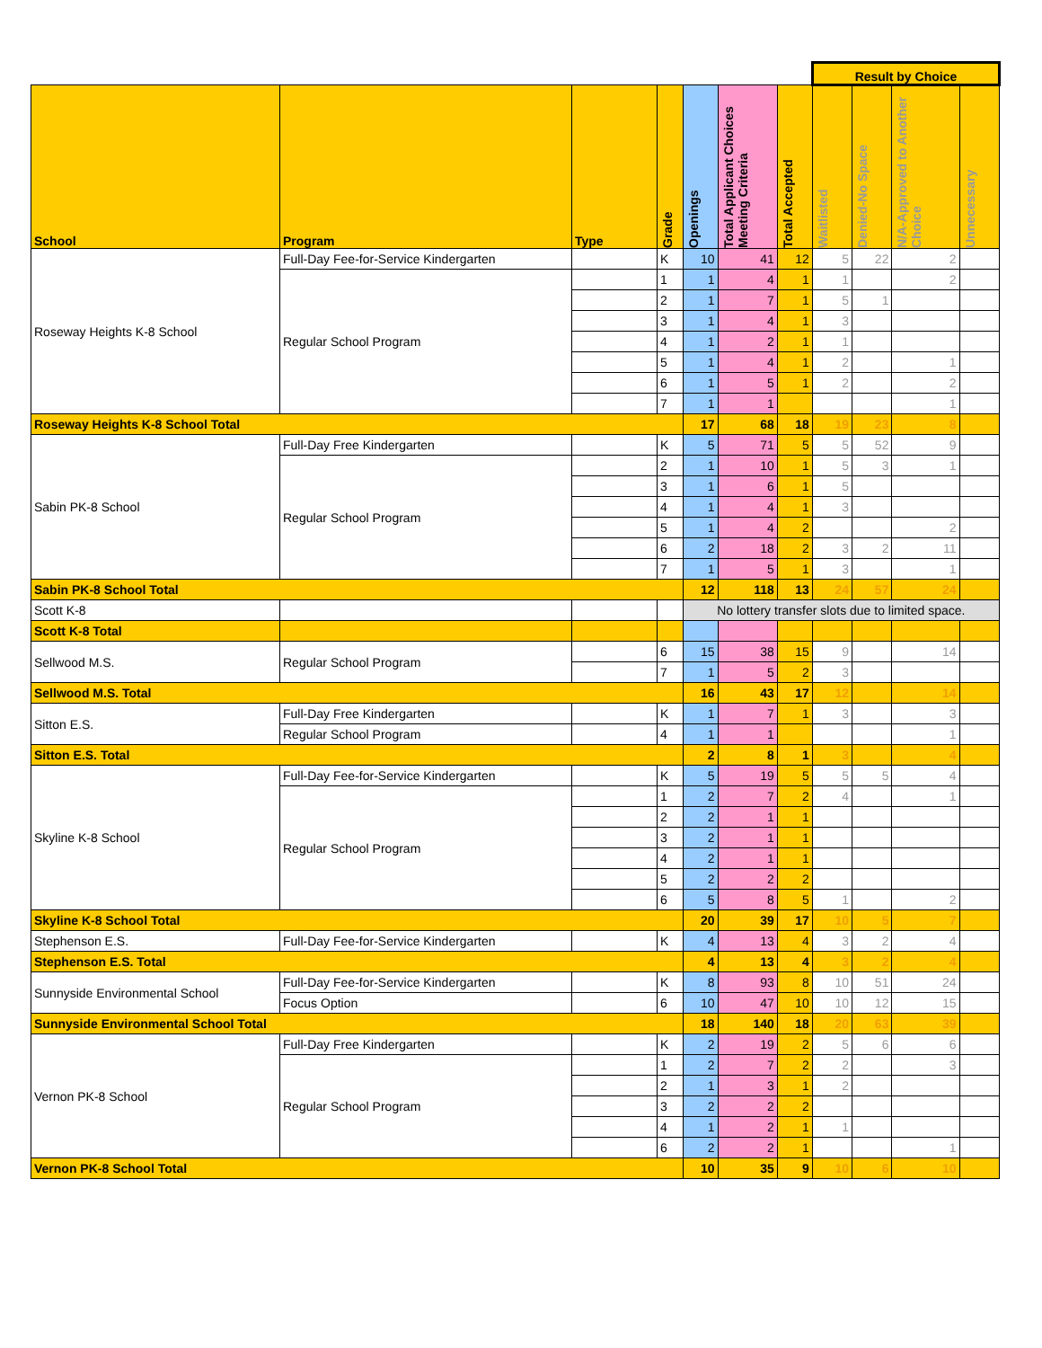| | | | | | | | Result by Choice | | | |
| School | Program | Type | Grade | Openings | Total Applicant Choices Meeting Criteria | Total Accepted | Waitlisted | Denied-No Space | N/A-Approved to Another Choice | Unnecessary |
| Roseway Heights K-8 School | Full-Day Fee-for-Service Kindergarten | | K | 10 | 41 | 12 | 5 | 22 | 2 | |
| | Regular School Program | | 1 | 1 | 4 | 1 | 1 | | 2 | |
| | | | 2 | 1 | 7 | 1 | 5 | 1 | | |
| | | | 3 | 1 | 4 | 1 | 3 | | | |
| | | | 4 | 1 | 2 | 1 | 1 | | | |
| | | | 5 | 1 | 4 | 1 | 2 | | 1 | |
| | | | 6 | 1 | 5 | 1 | 2 | | 2 | |
| | | | 7 | 1 | 1 | | | | 1 | |
| Roseway Heights K-8 School Total | | | | 17 | 68 | 18 | 19 | 23 | 8 | |
| Sabin PK-8 School | Full-Day Free Kindergarten | | K | 5 | 71 | 5 | 5 | 52 | 9 | |
| | Regular School Program | | 2 | 1 | 10 | 1 | 5 | 3 | 1 | |
| | | | 3 | 1 | 6 | 1 | 5 | | | |
| | | | 4 | 1 | 4 | 1 | 3 | | | |
| | | | 5 | 1 | 4 | 2 | | | 2 | |
| | | | 6 | 2 | 18 | 2 | 3 | 2 | 11 | |
| | | | 7 | 1 | 5 | 1 | 3 | | 1 | |
| Sabin PK-8 School Total | | | | 12 | 118 | 13 | 24 | 57 | 24 | |
| Scott K-8 | | | | No lottery transfer slots due to limited space. | | | | | | |
| Scott K-8 Total | | | | | | | | | | |
| Sellwood M.S. | Regular School Program | | 6 | 15 | 38 | 15 | 9 | | 14 | |
| | | | 7 | 1 | 5 | 2 | 3 | | | |
| Sellwood M.S. Total | | | | 16 | 43 | 17 | 12 | | 14 | |
| Sitton E.S. | Full-Day Free Kindergarten | | K | 1 | 7 | 1 | 3 | | 3 | |
| | Regular School Program | | 4 | 1 | 1 | | | | 1 | |
| Sitton E.S. Total | | | | 2 | 8 | 1 | 3 | | 4 | |
| Skyline K-8 School | Full-Day Fee-for-Service Kindergarten | | K | 5 | 19 | 5 | 5 | 5 | 4 | |
| | Regular School Program | | 1 | 2 | 7 | 2 | 4 | | 1 | |
| | | | 2 | 2 | 1 | 1 | | | | |
| | | | 3 | 2 | 1 | 1 | | | | |
| | | | 4 | 2 | 1 | 1 | | | | |
| | | | 5 | 2 | 2 | 2 | | | | |
| | | | 6 | 5 | 8 | 5 | 1 | | 2 | |
| Skyline K-8 School Total | | | | 20 | 39 | 17 | 10 | 5 | 7 | |
| Stephenson E.S. | Full-Day Fee-for-Service Kindergarten | | K | 4 | 13 | 4 | 3 | 2 | 4 | |
| Stephenson E.S. Total | | | | 4 | 13 | 4 | 3 | 2 | 4 | |
| Sunnyside Environmental School | Full-Day Fee-for-Service Kindergarten | | K | 8 | 93 | 8 | 10 | 51 | 24 | |
| | Focus Option | | 6 | 10 | 47 | 10 | 10 | 12 | 15 | |
| Sunnyside Environmental School Total | | | | 18 | 140 | 18 | 20 | 63 | 39 | |
| Vernon PK-8 School | Full-Day Free Kindergarten | | K | 2 | 19 | 2 | 5 | 6 | 6 | |
| | Regular School Program | | 1 | 2 | 7 | 2 | 2 | | 3 | |
| | | | 2 | 1 | 3 | 1 | 2 | | | |
| | | | 3 | 2 | 2 | 2 | | | | |
| | | | 4 | 1 | 2 | 1 | 1 | | | |
| | | | 6 | 2 | 2 | 1 | | | 1 | |
| Vernon PK-8 School Total | | | | 10 | 35 | 9 | 10 | 6 | 10 | |